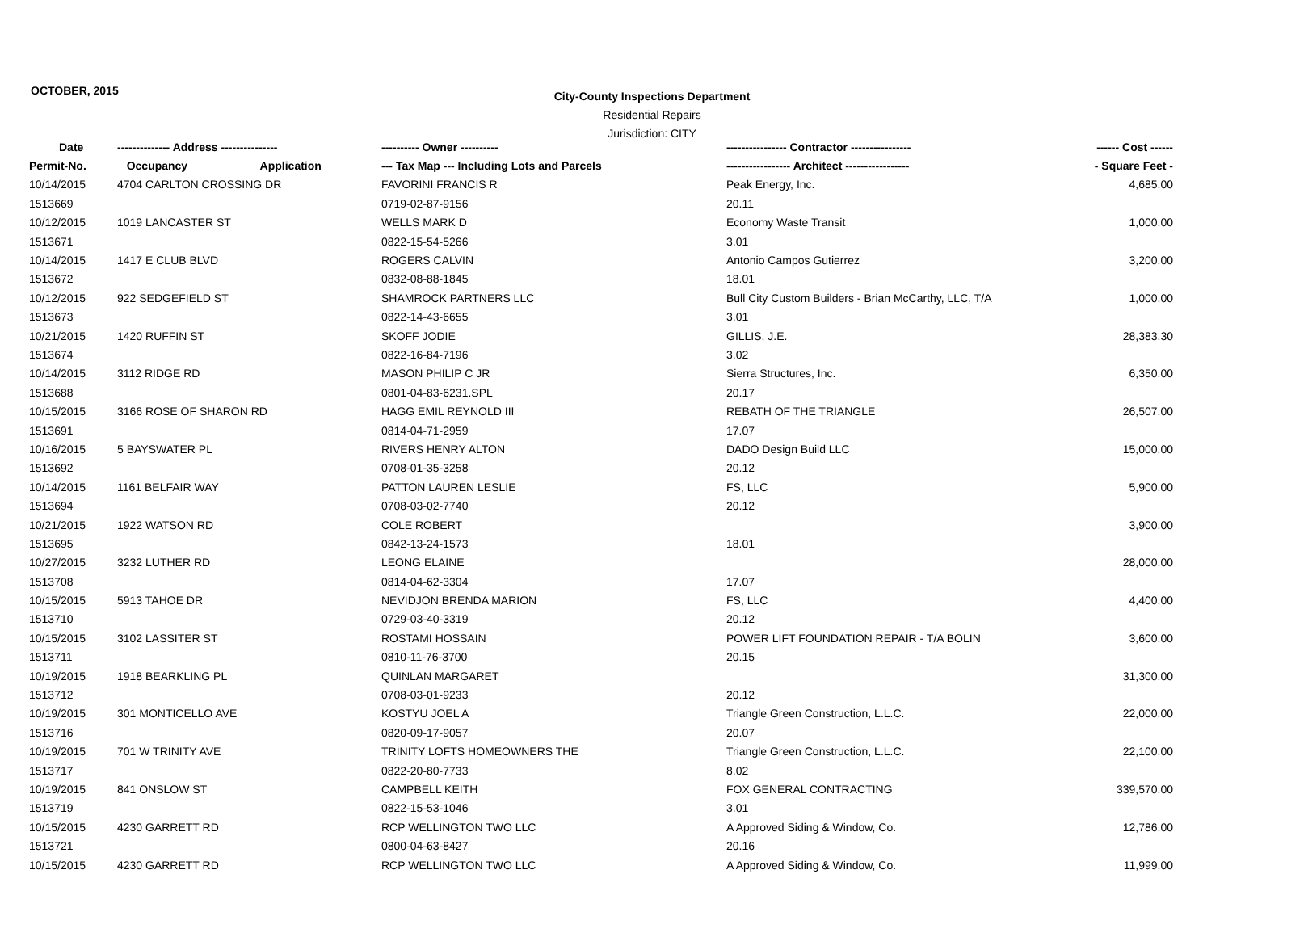OCTOBER, 2015
City-County Inspections Department
Residential Repairs
Jurisdiction: CITY
| Date | -------------- Address --------------- | ---------- Owner ---------- | ---------------- Contractor ---------------- | ------ Cost ------ |
| --- | --- | --- | --- | --- |
| Permit-No. | Occupancy Application | --- Tax Map --- Including Lots and Parcels | ----------------- Architect ----------------- | - Square Feet - |
| 10/14/2015 | 4704 CARLTON CROSSING DR | FAVORINI FRANCIS R | Peak Energy, Inc. | 4,685.00 |
| 1513669 | | 0719-02-87-9156 | 20.11 | |
| 10/12/2015 | 1019 LANCASTER ST | WELLS MARK D | Economy Waste Transit | 1,000.00 |
| 1513671 | | 0822-15-54-5266 | 3.01 | |
| 10/14/2015 | 1417 E CLUB BLVD | ROGERS CALVIN | Antonio Campos Gutierrez | 3,200.00 |
| 1513672 | | 0832-08-88-1845 | 18.01 | |
| 10/12/2015 | 922 SEDGEFIELD ST | SHAMROCK PARTNERS LLC | Bull City Custom Builders - Brian McCarthy, LLC, T/A | 1,000.00 |
| 1513673 | | 0822-14-43-6655 | 3.01 | |
| 10/21/2015 | 1420 RUFFIN ST | SKOFF JODIE | GILLIS, J.E. | 28,383.30 |
| 1513674 | | 0822-16-84-7196 | 3.02 | |
| 10/14/2015 | 3112 RIDGE RD | MASON PHILIP C JR | Sierra Structures, Inc. | 6,350.00 |
| 1513688 | | 0801-04-83-6231.SPL | 20.17 | |
| 10/15/2015 | 3166 ROSE OF SHARON RD | HAGG EMIL REYNOLD III | REBATH OF THE TRIANGLE | 26,507.00 |
| 1513691 | | 0814-04-71-2959 | 17.07 | |
| 10/16/2015 | 5 BAYSWATER PL | RIVERS HENRY ALTON | DADO Design Build LLC | 15,000.00 |
| 1513692 | | 0708-01-35-3258 | 20.12 | |
| 10/14/2015 | 1161 BELFAIR WAY | PATTON LAUREN LESLIE | FS, LLC | 5,900.00 |
| 1513694 | | 0708-03-02-7740 | 20.12 | |
| 10/21/2015 | 1922 WATSON RD | COLE ROBERT | | 3,900.00 |
| 1513695 | | 0842-13-24-1573 | 18.01 | |
| 10/27/2015 | 3232 LUTHER RD | LEONG ELAINE | | 28,000.00 |
| 1513708 | | 0814-04-62-3304 | 17.07 | |
| 10/15/2015 | 5913 TAHOE DR | NEVIDJON BRENDA MARION | FS, LLC | 4,400.00 |
| 1513710 | | 0729-03-40-3319 | 20.12 | |
| 10/15/2015 | 3102 LASSITER ST | ROSTAMI HOSSAIN | POWER LIFT FOUNDATION REPAIR - T/A BOLIN | 3,600.00 |
| 1513711 | | 0810-11-76-3700 | 20.15 | |
| 10/19/2015 | 1918 BEARKLING PL | QUINLAN MARGARET | | 31,300.00 |
| 1513712 | | 0708-03-01-9233 | 20.12 | |
| 10/19/2015 | 301 MONTICELLO AVE | KOSTYU JOEL A | Triangle Green Construction, L.L.C. | 22,000.00 |
| 1513716 | | 0820-09-17-9057 | 20.07 | |
| 10/19/2015 | 701 W TRINITY AVE | TRINITY LOFTS HOMEOWNERS THE | Triangle Green Construction, L.L.C. | 22,100.00 |
| 1513717 | | 0822-20-80-7733 | 8.02 | |
| 10/19/2015 | 841 ONSLOW ST | CAMPBELL KEITH | FOX GENERAL CONTRACTING | 339,570.00 |
| 1513719 | | 0822-15-53-1046 | 3.01 | |
| 10/15/2015 | 4230 GARRETT RD | RCP WELLINGTON TWO LLC | A Approved Siding & Window, Co. | 12,786.00 |
| 1513721 | | 0800-04-63-8427 | 20.16 | |
| 10/15/2015 | 4230 GARRETT RD | RCP WELLINGTON TWO LLC | A Approved Siding & Window, Co. | 11,999.00 |